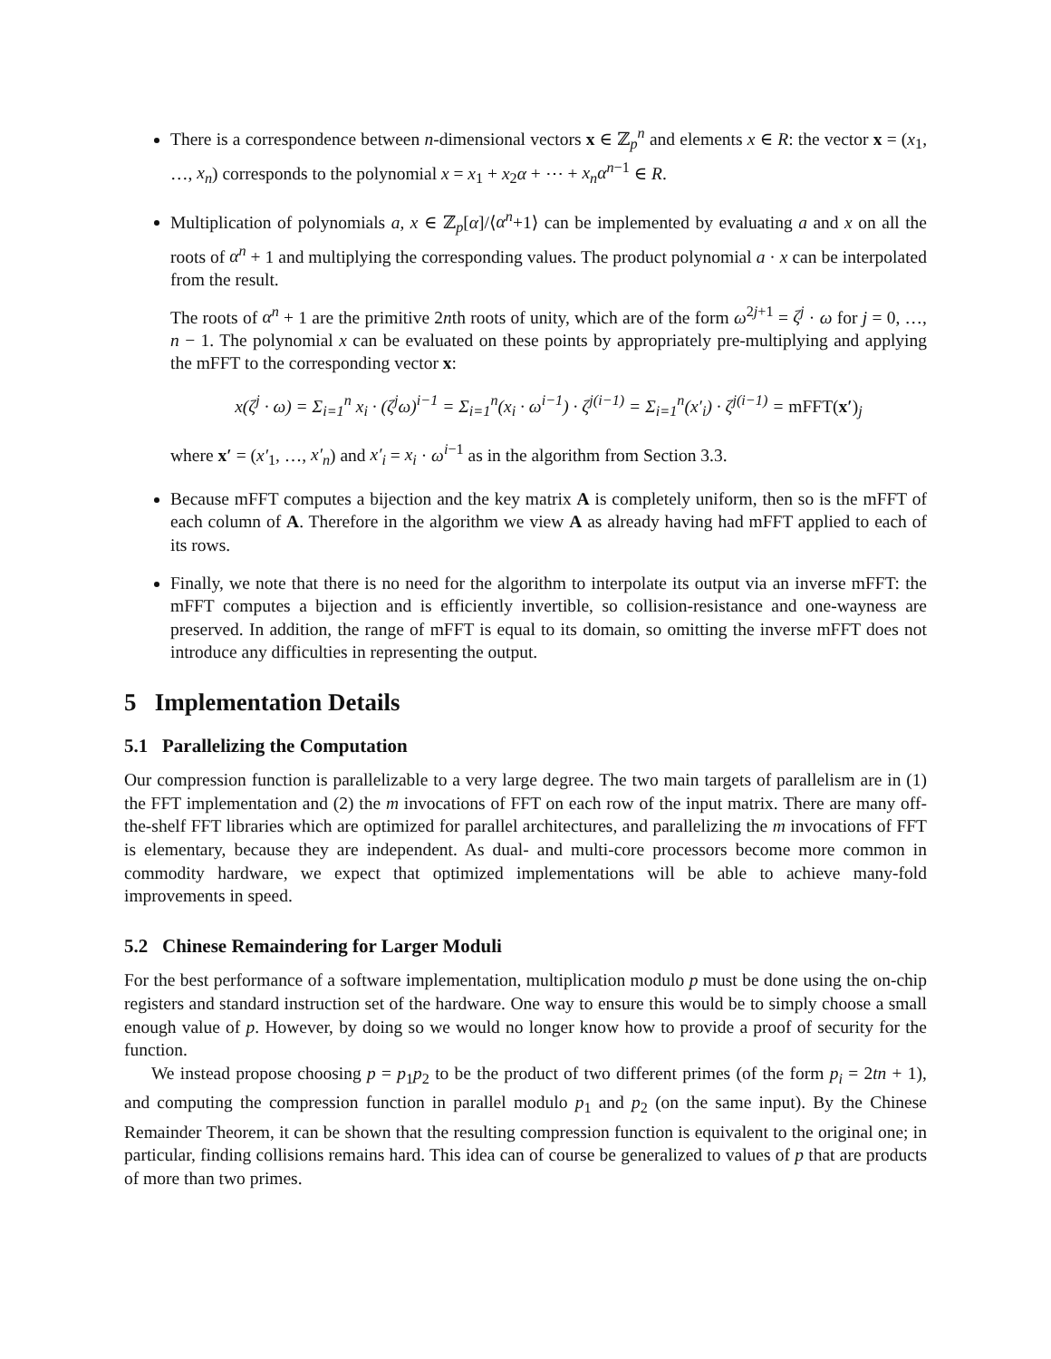There is a correspondence between n-dimensional vectors x ∈ ℤ<sub>p</sub><sup>n</sup> and elements x ∈ R: the vector x = (x<sub>1</sub>, …, x<sub>n</sub>) corresponds to the polynomial x = x<sub>1</sub> + x<sub>2</sub>α + ⋯ + x<sub>n</sub>α<sup>n−1</sup> ∈ R.
Multiplication of polynomials a, x ∈ ℤ<sub>p</sub>[α]/⟨α<sup>n</sup>+1⟩ can be implemented by evaluating a and x on all the roots of α<sup>n</sup> + 1 and multiplying the corresponding values. The product polynomial a · x can be interpolated from the result.
The roots of α<sup>n</sup> + 1 are the primitive 2nth roots of unity, which are of the form ω<sup>2j+1</sup> = ζ<sup>j</sup> · ω for j = 0, …, n − 1. The polynomial x can be evaluated on these points by appropriately pre-multiplying and applying the mFFT to the corresponding vector x:
x(ζ<sup>j</sup> · ω) = Σ<sub>i=1</sub><sup>n</sup> x<sub>i</sub> · (ζ<sup>j</sup>ω)<sup>i−1</sup> = Σ<sub>i=1</sub><sup>n</sup>(x<sub>i</sub> · ω<sup>i−1</sup>) · ζ<sup>j(i−1)</sup> = Σ<sub>i=1</sub><sup>n</sup>(x′<sub>i</sub>) · ζ<sup>j(i−1)</sup> = mFFT(x′)<sub>j</sub>
where x′ = (x′<sub>1</sub>, …, x′<sub>n</sub>) and x′<sub>i</sub> = x<sub>i</sub> · ω<sup>i−1</sup> as in the algorithm from Section 3.3.
Because mFFT computes a bijection and the key matrix A is completely uniform, then so is the mFFT of each column of A. Therefore in the algorithm we view A as already having had mFFT applied to each of its rows.
Finally, we note that there is no need for the algorithm to interpolate its output via an inverse mFFT: the mFFT computes a bijection and is efficiently invertible, so collision-resistance and one-wayness are preserved. In addition, the range of mFFT is equal to its domain, so omitting the inverse mFFT does not introduce any difficulties in representing the output.
5 Implementation Details
5.1 Parallelizing the Computation
Our compression function is parallelizable to a very large degree. The two main targets of parallelism are in (1) the FFT implementation and (2) the m invocations of FFT on each row of the input matrix. There are many off-the-shelf FFT libraries which are optimized for parallel architectures, and parallelizing the m invocations of FFT is elementary, because they are independent. As dual- and multi-core processors become more common in commodity hardware, we expect that optimized implementations will be able to achieve many-fold improvements in speed.
5.2 Chinese Remaindering for Larger Moduli
For the best performance of a software implementation, multiplication modulo p must be done using the on-chip registers and standard instruction set of the hardware. One way to ensure this would be to simply choose a small enough value of p. However, by doing so we would no longer know how to provide a proof of security for the function.
We instead propose choosing p = p<sub>1</sub>p<sub>2</sub> to be the product of two different primes (of the form p<sub>i</sub> = 2tn + 1), and computing the compression function in parallel modulo p<sub>1</sub> and p<sub>2</sub> (on the same input). By the Chinese Remainder Theorem, it can be shown that the resulting compression function is equivalent to the original one; in particular, finding collisions remains hard. This idea can of course be generalized to values of p that are products of more than two primes.